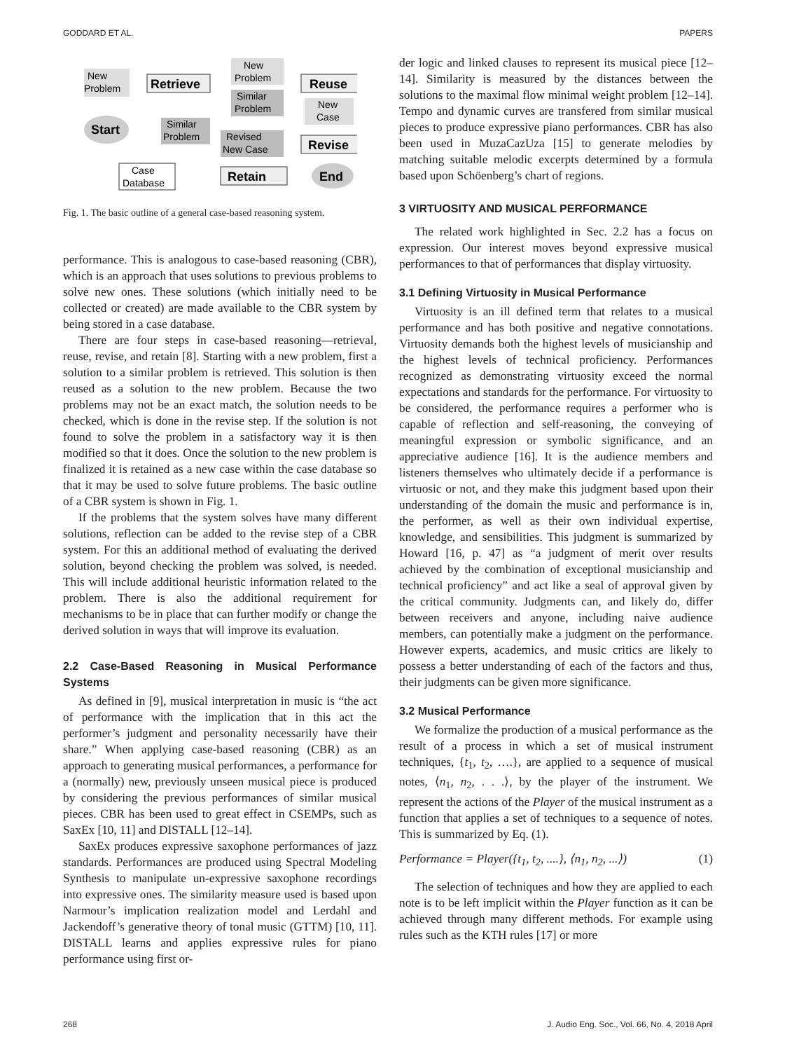GODDARD ET AL. PAPERS
New
Problem
Retrieve
Start
Similar
Problem
New
Problem
Similar
Problem
Revised
New Case
Reuse
New
Case
Revise
Case
Database
Retain
End
Fig. 1. The basic outline of a general case-based reasoning system.
performance. This is analogous to case-based reasoning (CBR), which is an approach that uses solutions to previous problems to solve new ones. These solutions (which initially need to be collected or created) are made available to the CBR system by being stored in a case database.
There are four steps in case-based reasoning—retrieval, reuse, revise, and retain [8]. Starting with a new problem, first a solution to a similar problem is retrieved. This solution is then reused as a solution to the new problem. Because the two problems may not be an exact match, the solution needs to be checked, which is done in the revise step. If the solution is not found to solve the problem in a satisfactory way it is then modified so that it does. Once the solution to the new problem is finalized it is retained as a new case within the case database so that it may be used to solve future problems. The basic outline of a CBR system is shown in Fig. 1.
If the problems that the system solves have many different solutions, reflection can be added to the revise step of a CBR system. For this an additional method of evaluating the derived solution, beyond checking the problem was solved, is needed. This will include additional heuristic information related to the problem. There is also the additional requirement for mechanisms to be in place that can further modify or change the derived solution in ways that will improve its evaluation.
2.2 Case-Based Reasoning in Musical Performance Systems
As defined in [9], musical interpretation in music is “the act of performance with the implication that in this act the performer’s judgment and personality necessarily have their share.” When applying case-based reasoning (CBR) as an approach to generating musical performances, a performance for a (normally) new, previously unseen musical piece is produced by considering the previous performances of similar musical pieces. CBR has been used to great effect in CSEMPs, such as SaxEx [10, 11] and DISTALL [12–14].
SaxEx produces expressive saxophone performances of jazz standards. Performances are produced using Spectral Modeling Synthesis to manipulate un-expressive saxophone recordings into expressive ones. The similarity measure used is based upon Narmour’s implication realization model and Lerdahl and Jackendoff’s generative theory of tonal music (GTTM) [10, 11]. DISTALL learns and applies expressive rules for piano performance using first or-
der logic and linked clauses to represent its musical piece [12–14]. Similarity is measured by the distances between the solutions to the maximal flow minimal weight problem [12–14]. Tempo and dynamic curves are transfered from similar musical pieces to produce expressive piano performances. CBR has also been used in MuzaCazUza [15] to generate melodies by matching suitable melodic excerpts determined by a formula based upon Schöenberg’s chart of regions.
3 VIRTUOSITY AND MUSICAL PERFORMANCE
The related work highlighted in Sec. 2.2 has a focus on expression. Our interest moves beyond expressive musical performances to that of performances that display virtuosity.
3.1 Defining Virtuosity in Musical Performance
Virtuosity is an ill defined term that relates to a musical performance and has both positive and negative connotations. Virtuosity demands both the highest levels of musicianship and the highest levels of technical proficiency. Performances recognized as demonstrating virtuosity exceed the normal expectations and standards for the performance. For virtuosity to be considered, the performance requires a performer who is capable of reflection and self-reasoning, the conveying of meaningful expression or symbolic significance, and an appreciative audience [16]. It is the audience members and listeners themselves who ultimately decide if a performance is virtuosic or not, and they make this judgment based upon their understanding of the domain the music and performance is in, the performer, as well as their own individual expertise, knowledge, and sensibilities. This judgment is summarized by Howard [16, p. 47] as “a judgment of merit over results achieved by the combination of exceptional musicianship and technical proficiency” and act like a seal of approval given by the critical community. Judgments can, and likely do, differ between receivers and anyone, including naive audience members, can potentially make a judgment on the performance. However experts, academics, and music critics are likely to possess a better understanding of each of the factors and thus, their judgments can be given more significance.
3.2 Musical Performance
We formalize the production of a musical performance as the result of a process in which a set of musical instrument techniques, {t<sub>1</sub>, t<sub>2</sub>, ….}, are applied to a sequence of musical notes, ⟨n<sub>1</sub>, n<sub>2</sub>, . . .⟩, by the player of the instrument. We represent the actions of the Player of the musical instrument as a function that applies a set of techniques to a sequence of notes. This is summarized by Eq. (1).
Performance = Player({t<sub>1</sub>, t<sub>2</sub>, ....}, ⟨n<sub>1</sub>, n<sub>2</sub>, ...⟩) (1)
The selection of techniques and how they are applied to each note is to be left implicit within the Player function as it can be achieved through many different methods. For example using rules such as the KTH rules [17] or more
268 J. Audio Eng. Soc., Vol. 66, No. 4, 2018 April